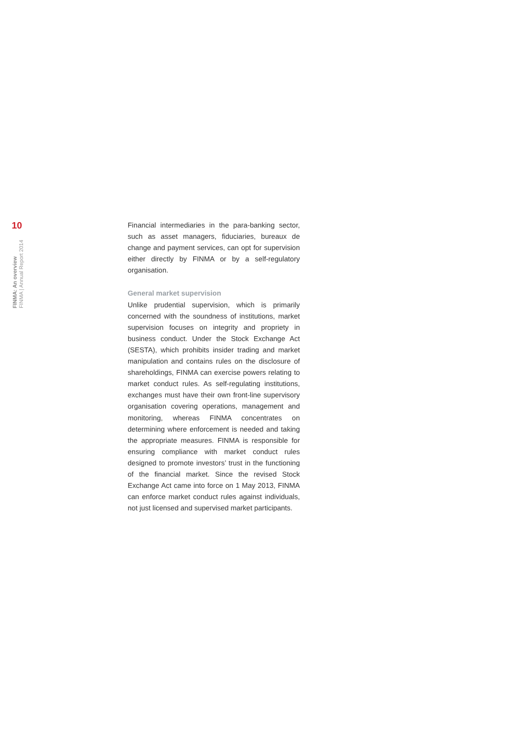10
FINMA: An overview
FINMA | Annual Report 2014
Financial intermediaries in the para-banking sector, such as asset managers, fiduciaries, bureaux de change and payment services, can opt for supervision either directly by FINMA or by a self-regulatory organisation.
General market supervision
Unlike prudential supervision, which is primarily concerned with the soundness of institutions, market supervision focuses on integrity and propriety in business conduct. Under the Stock Exchange Act (SESTA), which prohibits insider trading and market manipulation and contains rules on the disclosure of shareholdings, FINMA can exercise powers relating to market conduct rules. As self-regulating institutions, exchanges must have their own front-line supervisory organisation covering operations, management and monitoring, whereas FINMA concentrates on determining where enforcement is needed and taking the appropriate measures. FINMA is responsible for ensuring compliance with market conduct rules designed to promote investors’ trust in the functioning of the financial market. Since the revised Stock Exchange Act came into force on 1 May 2013, FINMA can enforce market conduct rules against individuals, not just licensed and supervised market participants.